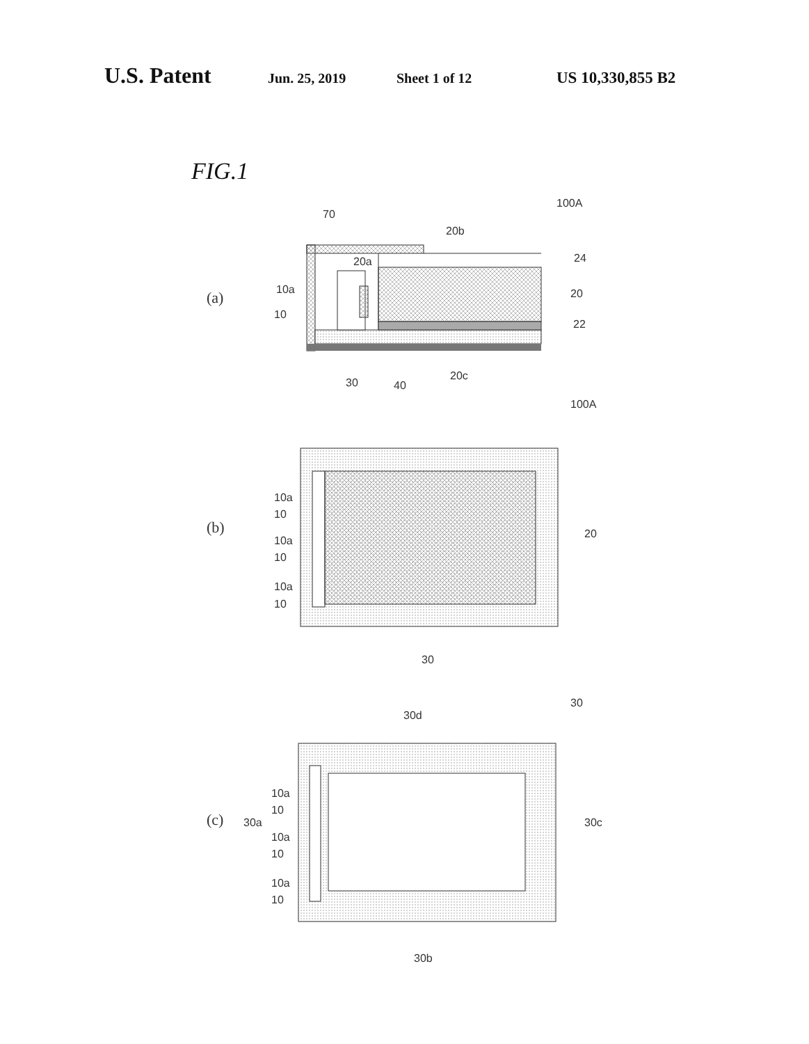U.S. Patent Jun. 25, 2019 Sheet 1 of 12 US 10,330,855 B2
FIG.1
(a)
70
100A
20b
20a
24
10a
20
10
22
30
40
20c
(b)
100A
10a
10
10a
10
10a
10
20
30
(c)
30
30d
10a
10
30a
30c
10a
10
10a
10
30b